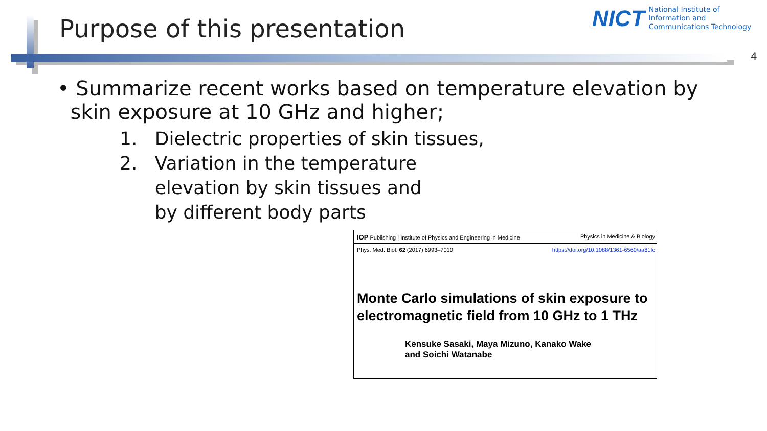Purpose of this presentation
NICT
National Institute of
Information and
Communications Technology
4
• Summarize recent works based on temperature elevation by
skin exposure at 10 GHz and higher;
1. Dielectric properties of skin tissues,
2. Variation in the temperature
elevation by skin tissues and
by different body parts
IOP Publishing | Institute of Physics and Engineering in Medicine Physics in Medicine & Biology
Phys. Med. Biol. 62 (2017) 6993–7010 https://doi.org/10.1088/1361-6560/aa81fc
Monte Carlo simulations of skin exposure to electromagnetic field from 10 GHz to 1 THz
Kensuke Sasaki, Maya Mizuno, Kanako Wake
and Soichi Watanabe